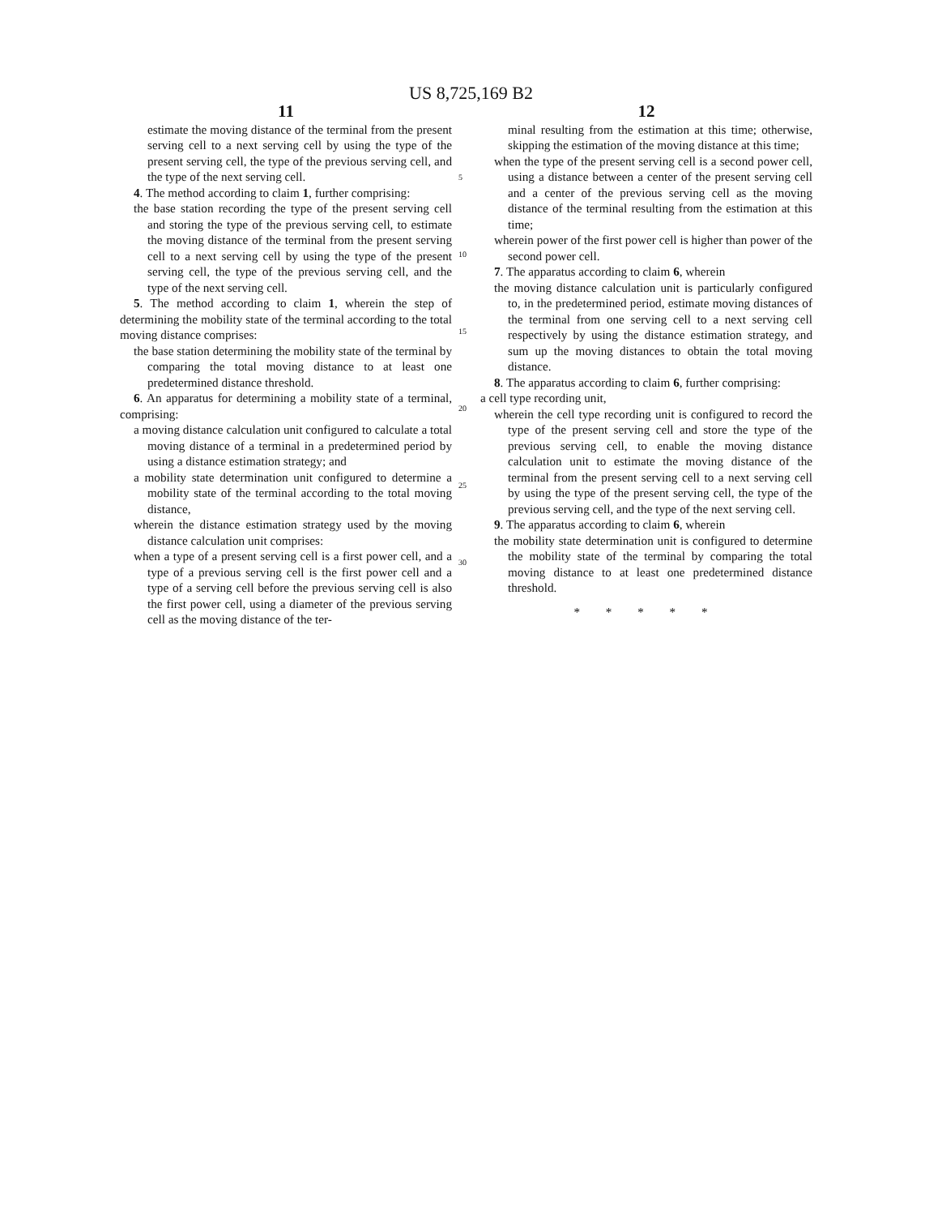US 8,725,169 B2
11
estimate the moving distance of the terminal from the present serving cell to a next serving cell by using the type of the present serving cell, the type of the previous serving cell, and the type of the next serving cell.
4. The method according to claim 1, further comprising:
the base station recording the type of the present serving cell and storing the type of the previous serving cell, to estimate the moving distance of the terminal from the present serving cell to a next serving cell by using the type of the present serving cell, the type of the previous serving cell, and the type of the next serving cell.
5. The method according to claim 1, wherein the step of determining the mobility state of the terminal according to the total moving distance comprises:
the base station determining the mobility state of the terminal by comparing the total moving distance to at least one predetermined distance threshold.
6. An apparatus for determining a mobility state of a terminal, comprising:
a moving distance calculation unit configured to calculate a total moving distance of a terminal in a predetermined period by using a distance estimation strategy; and
a mobility state determination unit configured to determine a mobility state of the terminal according to the total moving distance,
wherein the distance estimation strategy used by the moving distance calculation unit comprises:
when a type of a present serving cell is a first power cell, and a type of a previous serving cell is the first power cell and a type of a serving cell before the previous serving cell is also the first power cell, using a diameter of the previous serving cell as the moving distance of the ter-
5
10
15
20
25
30
12
minal resulting from the estimation at this time; otherwise, skipping the estimation of the moving distance at this time;
when the type of the present serving cell is a second power cell, using a distance between a center of the present serving cell and a center of the previous serving cell as the moving distance of the terminal resulting from the estimation at this time;
wherein power of the first power cell is higher than power of the second power cell.
7. The apparatus according to claim 6, wherein
the moving distance calculation unit is particularly configured to, in the predetermined period, estimate moving distances of the terminal from one serving cell to a next serving cell respectively by using the distance estimation strategy, and sum up the moving distances to obtain the total moving distance.
8. The apparatus according to claim 6, further comprising:
a cell type recording unit,
wherein the cell type recording unit is configured to record the type of the present serving cell and store the type of the previous serving cell, to enable the moving distance calculation unit to estimate the moving distance of the terminal from the present serving cell to a next serving cell by using the type of the present serving cell, the type of the previous serving cell, and the type of the next serving cell.
9. The apparatus according to claim 6, wherein
the mobility state determination unit is configured to determine the mobility state of the terminal by comparing the total moving distance to at least one predetermined distance threshold.
* * * * *